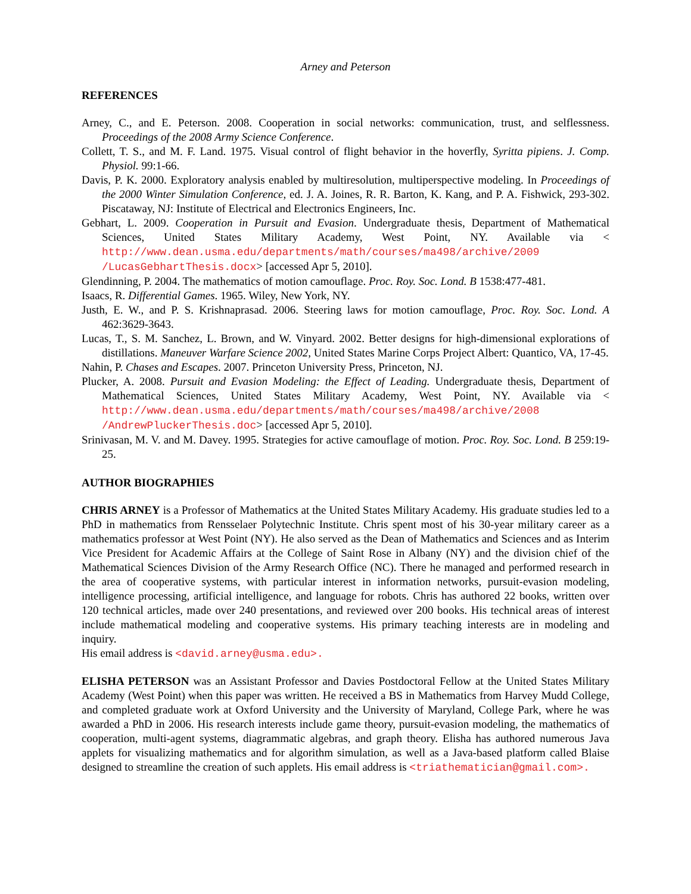Arney and Peterson
REFERENCES
Arney, C., and E. Peterson. 2008. Cooperation in social networks: communication, trust, and selflessness. Proceedings of the 2008 Army Science Conference.
Collett, T. S., and M. F. Land. 1975. Visual control of flight behavior in the hoverfly, Syritta pipiens. J. Comp. Physiol. 99:1-66.
Davis, P. K. 2000. Exploratory analysis enabled by multiresolution, multiperspective modeling. In Proceedings of the 2000 Winter Simulation Conference, ed. J. A. Joines, R. R. Barton, K. Kang, and P. A. Fishwick, 293-302. Piscataway, NJ: Institute of Electrical and Electronics Engineers, Inc.
Gebhart, L. 2009. Cooperation in Pursuit and Evasion. Undergraduate thesis, Department of Mathematical Sciences, United States Military Academy, West Point, NY. Available via < http://www.dean.usma.edu/departments/math/courses/ma498/archive/2009 /LucasGebhartThesis.docx> [accessed Apr 5, 2010].
Glendinning, P. 2004. The mathematics of motion camouflage. Proc. Roy. Soc. Lond. B 1538:477-481.
Isaacs, R. Differential Games. 1965. Wiley, New York, NY.
Justh, E. W., and P. S. Krishnaprasad. 2006. Steering laws for motion camouflage, Proc. Roy. Soc. Lond. A 462:3629-3643.
Lucas, T., S. M. Sanchez, L. Brown, and W. Vinyard. 2002. Better designs for high-dimensional explorations of distillations. Maneuver Warfare Science 2002, United States Marine Corps Project Albert: Quantico, VA, 17-45.
Nahin, P. Chases and Escapes. 2007. Princeton University Press, Princeton, NJ.
Plucker, A. 2008. Pursuit and Evasion Modeling: the Effect of Leading. Undergraduate thesis, Department of Mathematical Sciences, United States Military Academy, West Point, NY. Available via < http://www.dean.usma.edu/departments/math/courses/ma498/archive/2008 /AndrewPluckerThesis.doc> [accessed Apr 5, 2010].
Srinivasan, M. V. and M. Davey. 1995. Strategies for active camouflage of motion. Proc. Roy. Soc. Lond. B 259:19-25.
AUTHOR BIOGRAPHIES
CHRIS ARNEY is a Professor of Mathematics at the United States Military Academy. His graduate studies led to a PhD in mathematics from Rensselaer Polytechnic Institute. Chris spent most of his 30-year military career as a mathematics professor at West Point (NY). He also served as the Dean of Mathematics and Sciences and as Interim Vice President for Academic Affairs at the College of Saint Rose in Albany (NY) and the division chief of the Mathematical Sciences Division of the Army Research Office (NC). There he managed and performed research in the area of cooperative systems, with particular interest in information networks, pursuit-evasion modeling, intelligence processing, artificial intelligence, and language for robots. Chris has authored 22 books, written over 120 technical articles, made over 240 presentations, and reviewed over 200 books. His technical areas of interest include mathematical modeling and cooperative systems. His primary teaching interests are in modeling and inquiry.
His email address is <david.arney@usma.edu>.
ELISHA PETERSON was an Assistant Professor and Davies Postdoctoral Fellow at the United States Military Academy (West Point) when this paper was written. He received a BS in Mathematics from Harvey Mudd College, and completed graduate work at Oxford University and the University of Maryland, College Park, where he was awarded a PhD in 2006. His research interests include game theory, pursuit-evasion modeling, the mathematics of cooperation, multi-agent systems, diagrammatic algebras, and graph theory. Elisha has authored numerous Java applets for visualizing mathematics and for algorithm simulation, as well as a Java-based platform called Blaise designed to streamline the creation of such applets. His email address is <triathematician@gmail.com>.